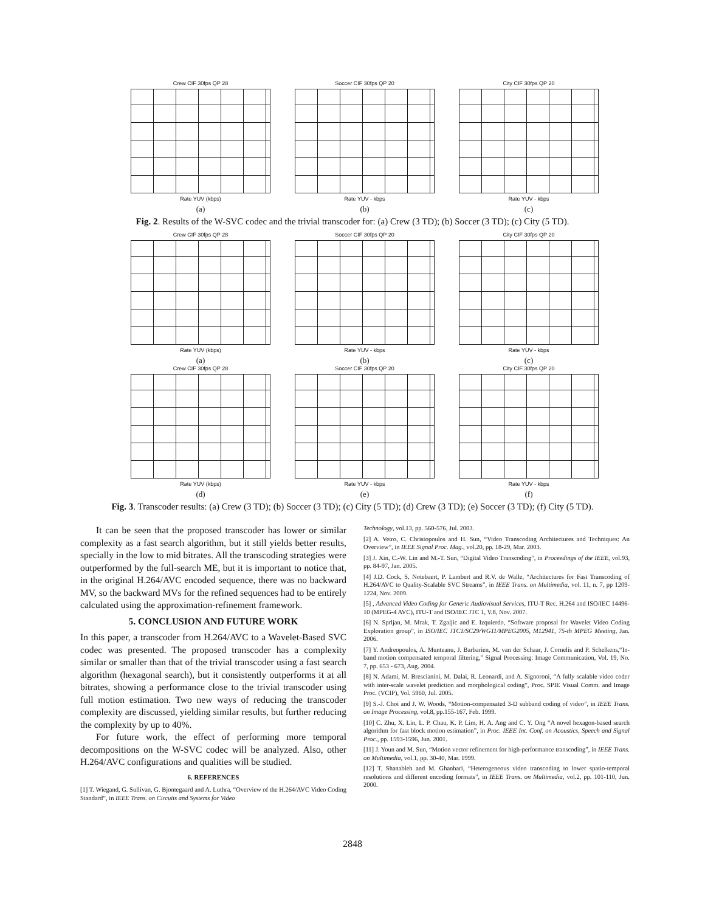Crew CIF 30fps QP 28
Rate YUV (kbps)
(a)
Soccer CIF 30fps QP 20
Rate YUV - kbps
(b)
City CIF 30fps QP 20
Rate YUV - kbps
(c)
Fig. 2. Results of the W-SVC codec and the trivial transcoder for: (a) Crew (3 TD); (b) Soccer (3 TD); (c) City (5 TD).
Crew CIF 30fps QP 28
Rate YUV (kbps)
(a)
Soccer CIF 30fps QP 20
Rate YUV - kbps
(b)
City CIF 30fps QP 20
Rate YUV - kbps
(c)
Crew CIF 30fps QP 28
Rate YUV (kbps)
(d)
Soccer CIF 30fps QP 20
Rate YUV - kbps
(e)
City CIF 30fps QP 20
Rate YUV - kbps
(f)
Fig. 3. Transcoder results: (a) Crew (3 TD); (b) Soccer (3 TD); (c) City (5 TD); (d) Crew (3 TD); (e) Soccer (3 TD); (f) City (5 TD).
It can be seen that the proposed transcoder has lower or similar complexity as a fast search algorithm, but it still yields better results, specially in the low to mid bitrates. All the transcoding strategies were outperformed by the full-search ME, but it is important to notice that, in the original H.264/AVC encoded sequence, there was no backward MV, so the backward MVs for the refined sequences had to be entirely calculated using the approximation-refinement framework.
5. CONCLUSION AND FUTURE WORK
In this paper, a transcoder from H.264/AVC to a Wavelet-Based SVC codec was presented. The proposed transcoder has a complexity similar or smaller than that of the trivial transcoder using a fast search algorithm (hexagonal search), but it consistently outperforms it at all bitrates, showing a performance close to the trivial transcoder using full motion estimation. Two new ways of reducing the transcoder complexity are discussed, yielding similar results, but further reducing the complexity by up to 40%.
For future work, the effect of performing more temporal decompositions on the W-SVC codec will be analyzed. Also, other H.264/AVC configurations and qualities will be studied.
6. REFERENCES
[1] T. Wiegand, G. Sullivan, G. Bjontegaard and A. Luthra, “Overview of the H.264/AVC Video Coding Standard”, in IEEE Trans. on Circuits and Systems for Video
Technology, vol.13, pp. 560-576, Jul. 2003.
[2] A. Vetro, C. Christopoulos and H. Sun, “Video Transcoding Architectures and Techniques: An Overview”, in IEEE Signal Proc. Mag., vol.20, pp. 18-29, Mar. 2003.
[3] J. Xin, C.-W. Lin and M.-T. Sun, “Digital Video Transcoding”, in Proceedings of the IEEE, vol.93, pp. 84-97, Jan. 2005.
[4] J.D. Cock, S. Notebaert, P. Lambert and R.V. de Walle, “Architectures for Fast Transcoding of H.264/AVC to Quality-Scalable SVC Streams”, in IEEE Trans. on Multimedia, vol. 11, n. 7, pp 1209-1224, Nov. 2009.
[5] , Advanced Video Coding for Generic Audiovisual Services, ITU-T Rec. H.264 and ISO/IEC 14496-10 (MPEG-4 AVC), ITU-T and ISO/IEC JTC 1, V.8, Nov. 2007.
[6] N. Sprljan, M. Mrak, T. Zgaljic and E. Izquierdo, “Software proposal for Wavelet Video Coding Exploration group”, in ISO/IEC JTC1/SC29/WG11/MPEG2005, M12941, 75-th MPEG Meeting, Jan. 2006.
[7] Y. Andreopoulos, A. Munteanu, J. Barbarien, M. van der Schaar, J. Cornelis and P. Schelkens,“In-band motion compensated temporal filtering,” Signal Processing: Image Communication, Vol. 19, No. 7, pp. 653 - 673, Aug. 2004.
[8] N. Adami, M. Brescianini, M. Dalai, R. Leonardi, and A. Signoroni, “A fully scalable video coder with inter-scale wavelet prediction and morphological coding”, Proc. SPIE Visual Comm. and Image Proc. (VCIP), Vol. 5960, Jul. 2005.
[9] S.-J. Choi and J. W. Woods, “Motion-compensated 3-D subband coding of video”, in IEEE Trans. on Image Processing, vol.8, pp.155-167, Feb. 1999.
[10] C. Zhu, X. Lin, L. P. Chau, K. P. Lim, H. A. Ang and C. Y. Ong “A novel hexagon-based search algorithm for fast block motion estimation”, in Proc. IEEE Int. Conf. on Acoustics, Speech and Signal Proc., pp. 1593-1596, Jun. 2001.
[11] J. Youn and M. Sun, “Motion vector refinement for high-performance transcoding”, in IEEE Trans. on Multimedia, vol.1, pp. 30-40, Mar. 1999.
[12] T. Shanableh and M. Ghanbari, “Heterogeneous video transcoding to lower spatio-temporal resolutions and different encoding formats”, in IEEE Trans. on Multimedia, vol.2, pp. 101-110, Jun. 2000.
2848